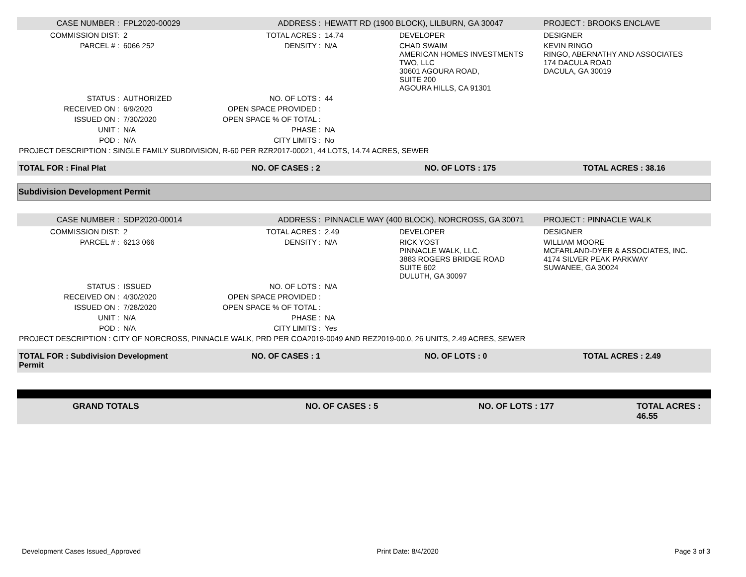| CASE NUMBER : | FPL2020-00029 | ADDRESS : | HEWATT RD (1900 BLOCK), LILBURN, GA 30047 | | PROJECT : BROOKS ENCLAVE |
| COMMISSION DIST: | 2 | TOTAL ACRES : | 14.74 | DEVELOPER | DESIGNER |
| PARCEL # : | 6066 252 | DENSITY : | N/A | CHAD SWAIM AMERICAN HOMES INVESTMENTS TWO, LLC 30601 AGOURA ROAD, SUITE 200 AGOURA HILLS, CA 91301 | KEVIN RINGO RINGO, ABERNATHY AND ASSOCIATES 174 DACULA ROAD DACULA, GA 30019 |
| STATUS : | AUTHORIZED | NO. OF LOTS : | 44 | | |
| RECEIVED ON : | 6/9/2020 | OPEN SPACE PROVIDED : | | | |
| ISSUED ON : | 7/30/2020 | OPEN SPACE % OF TOTAL : | | | |
| UNIT : | N/A | PHASE : | NA | | |
| POD : | N/A | CITY LIMITS : | No | | |
| PROJECT DESCRIPTION : SINGLE FAMILY SUBDIVISION, R-60 PER RZR2017-00021, 44 LOTS, 14.74 ACRES, SEWER | | | | | |
| TOTAL FOR : Final Plat | NO. OF CASES : 2 | NO. OF LOTS : 175 | TOTAL ACRES : 38.16 |
Subdivision Development Permit
| CASE NUMBER : | SDP2020-00014 | ADDRESS : | PINNACLE WAY (400 BLOCK), NORCROSS, GA 30071 | | PROJECT : PINNACLE WALK |
| COMMISSION DIST: | 2 | TOTAL ACRES : | 2.49 | DEVELOPER | DESIGNER |
| PARCEL # : | 6213 066 | DENSITY : | N/A | RICK YOST PINNACLE WALK, LLC. 3883 ROGERS BRIDGE ROAD SUITE 602 DULUTH, GA 30097 | WILLIAM MOORE MCFARLAND-DYER & ASSOCIATES, INC. 4174 SILVER PEAK PARKWAY SUWANEE, GA 30024 |
| STATUS : | ISSUED | NO. OF LOTS : | N/A | | |
| RECEIVED ON : | 4/30/2020 | OPEN SPACE PROVIDED : | | | |
| ISSUED ON : | 7/28/2020 | OPEN SPACE % OF TOTAL : | | | |
| UNIT : | N/A | PHASE : | NA | | |
| POD : | N/A | CITY LIMITS : | Yes | | |
| PROJECT DESCRIPTION : CITY OF NORCROSS, PINNACLE WALK, PRD PER COA2019-0049 AND REZ2019-00.0, 26 UNITS, 2.49 ACRES, SEWER | | | | | |
| TOTAL FOR : Subdivision Development Permit | NO. OF CASES : 1 | NO. OF LOTS : 0 | TOTAL ACRES : 2.49 |
| GRAND TOTALS | NO. OF CASES : 5 | NO. OF LOTS : 177 | TOTAL ACRES : 46.55 |
Development Cases Issued_Approved Print Date: 8/4/2020 Page 3 of 3